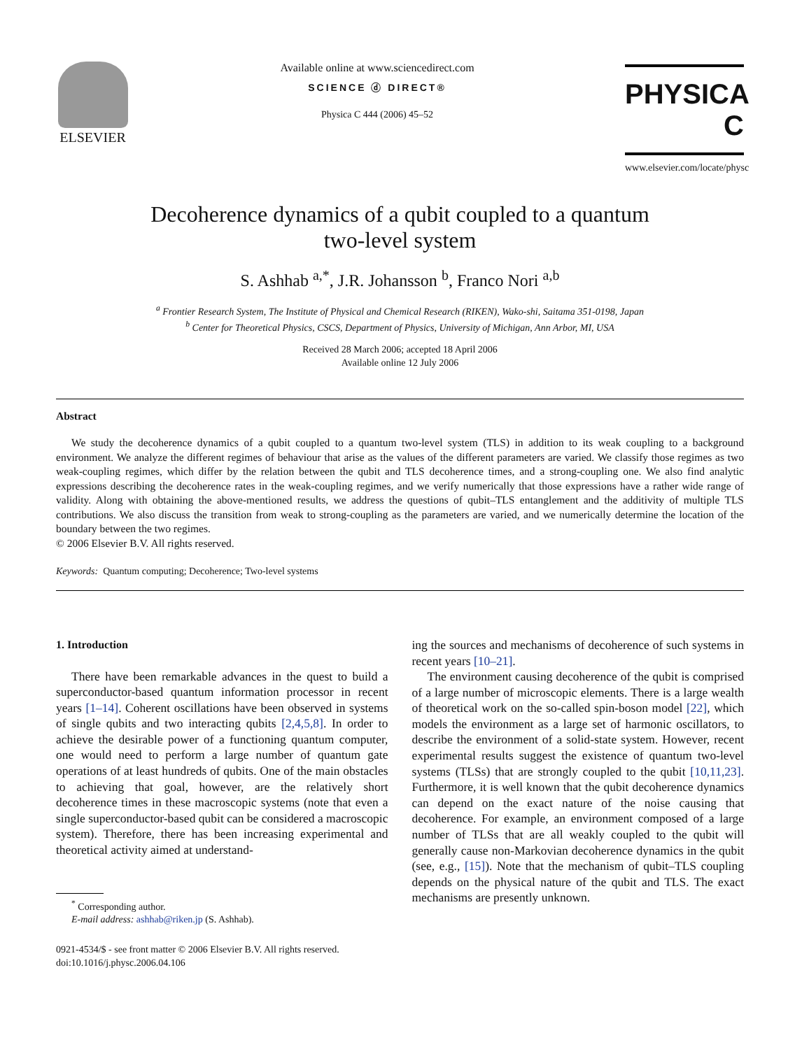ELSEVIER
Available online at www.sciencedirect.com
SCIENCE ⓓ DIRECT®
Physica C 444 (2006) 45–52
PHYSICA C
www.elsevier.com/locate/physc
Decoherence dynamics of a qubit coupled to a quantum
two-level system
S. Ashhab <sup>a,*</sup>, J.R. Johansson <sup>b</sup>, Franco Nori <sup>a,b</sup>
<sup>a</sup> Frontier Research System, The Institute of Physical and Chemical Research (RIKEN), Wako-shi, Saitama 351-0198, Japan
<sup>b</sup> Center for Theoretical Physics, CSCS, Department of Physics, University of Michigan, Ann Arbor, MI, USA
Received 28 March 2006; accepted 18 April 2006
Available online 12 July 2006
Abstract
We study the decoherence dynamics of a qubit coupled to a quantum two-level system (TLS) in addition to its weak coupling to a background environment. We analyze the different regimes of behaviour that arise as the values of the different parameters are varied. We classify those regimes as two weak-coupling regimes, which differ by the relation between the qubit and TLS decoherence times, and a strong-coupling one. We also find analytic expressions describing the decoherence rates in the weak-coupling regimes, and we verify numerically that those expressions have a rather wide range of validity. Along with obtaining the above-mentioned results, we address the questions of qubit–TLS entanglement and the additivity of multiple TLS contributions. We also discuss the transition from weak to strong-coupling as the parameters are varied, and we numerically determine the location of the boundary between the two regimes.
© 2006 Elsevier B.V. All rights reserved.
Keywords: Quantum computing; Decoherence; Two-level systems
1. Introduction
There have been remarkable advances in the quest to build a superconductor-based quantum information processor in recent years [1–14]. Coherent oscillations have been observed in systems of single qubits and two interacting qubits [2,4,5,8]. In order to achieve the desirable power of a functioning quantum computer, one would need to perform a large number of quantum gate operations of at least hundreds of qubits. One of the main obstacles to achieving that goal, however, are the relatively short decoherence times in these macroscopic systems (note that even a single superconductor-based qubit can be considered a macroscopic system). Therefore, there has been increasing experimental and theoretical activity aimed at understand-
<sup>*</sup> Corresponding author.
E-mail address: ashhab@riken.jp (S. Ashhab).
0921-4534/$ - see front matter © 2006 Elsevier B.V. All rights reserved.
doi:10.1016/j.physc.2006.04.106
ing the sources and mechanisms of decoherence of such systems in recent years [10–21].
The environment causing decoherence of the qubit is comprised of a large number of microscopic elements. There is a large wealth of theoretical work on the so-called spin-boson model [22], which models the environment as a large set of harmonic oscillators, to describe the environment of a solid-state system. However, recent experimental results suggest the existence of quantum two-level systems (TLSs) that are strongly coupled to the qubit [10,11,23]. Furthermore, it is well known that the qubit decoherence dynamics can depend on the exact nature of the noise causing that decoherence. For example, an environment composed of a large number of TLSs that are all weakly coupled to the qubit will generally cause non-Markovian decoherence dynamics in the qubit (see, e.g., [15]). Note that the mechanism of qubit–TLS coupling depends on the physical nature of the qubit and TLS. The exact mechanisms are presently unknown.